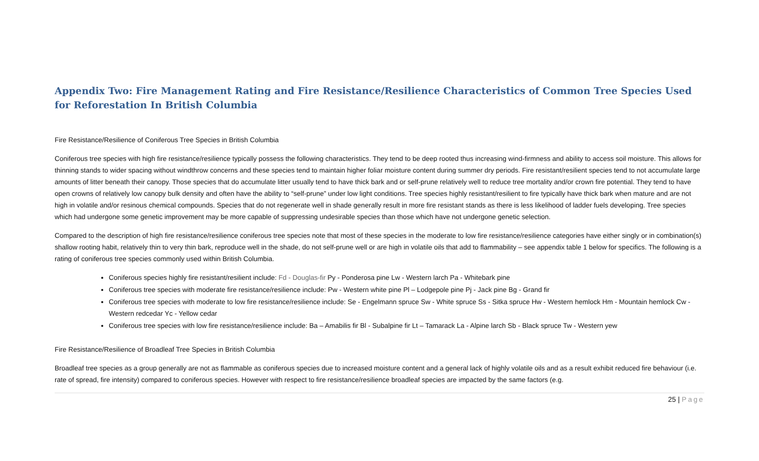Appendix Two: Fire Management Rating and Fire Resistance/Resilience Characteristics of Common Tree Species Used for Reforestation In British Columbia
Fire Resistance/Resilience of Coniferous Tree Species in British Columbia
Coniferous tree species with high fire resistance/resilience typically possess the following characteristics. They tend to be deep rooted thus increasing wind-firmness and ability to access soil moisture. This allows for thinning stands to wider spacing without windthrow concerns and these species tend to maintain higher foliar moisture content during summer dry periods. Fire resistant/resilient species tend to not accumulate large amounts of litter beneath their canopy. Those species that do accumulate litter usually tend to have thick bark and or self-prune relatively well to reduce tree mortality and/or crown fire potential. They tend to have open crowns of relatively low canopy bulk density and often have the ability to “self-prune” under low light conditions. Tree species highly resistant/resilient to fire typically have thick bark when mature and are not high in volatile and/or resinous chemical compounds. Species that do not regenerate well in shade generally result in more fire resistant stands as there is less likelihood of ladder fuels developing. Tree species which had undergone some genetic improvement may be more capable of suppressing undesirable species than those which have not undergone genetic selection.
Compared to the description of high fire resistance/resilience coniferous tree species note that most of these species in the moderate to low fire resistance/resilience categories have either singly or in combination(s) shallow rooting habit, relatively thin to very thin bark, reproduce well in the shade, do not self-prune well or are high in volatile oils that add to flammability – see appendix table 1 below for specifics. The following is a rating of coniferous tree species commonly used within British Columbia.
Coniferous species highly fire resistant/resilient include: Fd - Douglas-fir Py - Ponderosa pine Lw - Western larch Pa - Whitebark pine
Coniferous tree species with moderate fire resistance/resilience include: Pw - Western white pine Pl – Lodgepole pine Pj - Jack pine Bg - Grand fir
Coniferous tree species with moderate to low fire resistance/resilience include: Se - Engelmann spruce Sw - White spruce Ss - Sitka spruce Hw - Western hemlock Hm - Mountain hemlock Cw - Western redcedar Yc - Yellow cedar
Coniferous tree species with low fire resistance/resilience include: Ba – Amabilis fir Bl - Subalpine fir Lt – Tamarack La - Alpine larch Sb - Black spruce Tw - Western yew
Fire Resistance/Resilience of Broadleaf Tree Species in British Columbia
Broadleaf tree species as a group generally are not as flammable as coniferous species due to increased moisture content and a general lack of highly volatile oils and as a result exhibit reduced fire behaviour (i.e. rate of spread, fire intensity) compared to coniferous species. However with respect to fire resistance/resilience broadleaf species are impacted by the same factors (e.g.
25 | Page